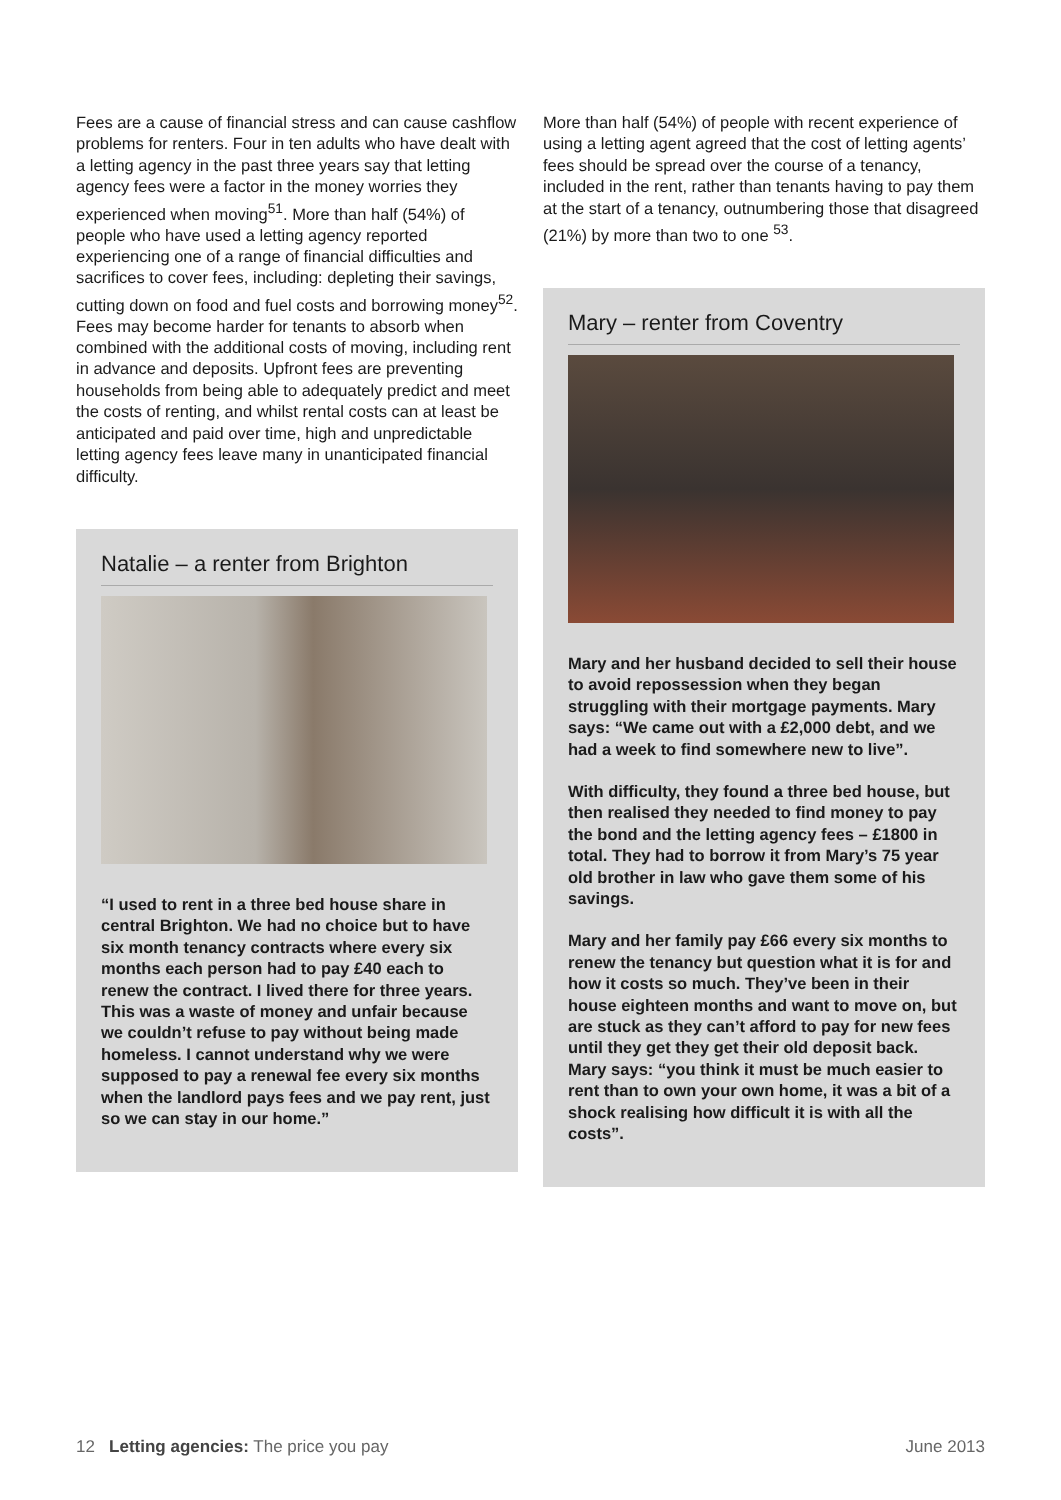Fees are a cause of financial stress and can cause cashflow problems for renters. Four in ten adults who have dealt with a letting agency in the past three years say that letting agency fees were a factor in the money worries they experienced when moving<sup>51</sup>. More than half (54%) of people who have used a letting agency reported experiencing one of a range of financial difficulties and sacrifices to cover fees, including: depleting their savings, cutting down on food and fuel costs and borrowing money<sup>52</sup>. Fees may become harder for tenants to absorb when combined with the additional costs of moving, including rent in advance and deposits. Upfront fees are preventing households from being able to adequately predict and meet the costs of renting, and whilst rental costs can at least be anticipated and paid over time, high and unpredictable letting agency fees leave many in unanticipated financial difficulty.
Natalie – a renter from Brighton
“I used to rent in a three bed house share in central Brighton. We had no choice but to have six month tenancy contracts where every six months each person had to pay £40 each to renew the contract. I lived there for three years. This was a waste of money and unfair because we couldn’t refuse to pay without being made homeless. I cannot understand why we were supposed to pay a renewal fee every six months when the landlord pays fees and we pay rent, just so we can stay in our home.”
More than half (54%) of people with recent experience of using a letting agent agreed that the cost of letting agents’ fees should be spread over the course of a tenancy, included in the rent, rather than tenants having to pay them at the start of a tenancy, outnumbering those that disagreed (21%) by more than two to one <sup>53</sup>.
Mary – renter from Coventry
Mary and her husband decided to sell their house to avoid repossession when they began struggling with their mortgage payments. Mary says: “We came out with a £2,000 debt, and we had a week to find somewhere new to live”.
With difficulty, they found a three bed house, but then realised they needed to find money to pay the bond and the letting agency fees – £1800 in total. They had to borrow it from Mary’s 75 year old brother in law who gave them some of his savings.
Mary and her family pay £66 every six months to renew the tenancy but question what it is for and how it costs so much. They’ve been in their house eighteen months and want to move on, but are stuck as they can’t afford to pay for new fees until they get they get their old deposit back. Mary says: “you think it must be much easier to rent than to own your own home, it was a bit of a shock realising how difficult it is with all the costs”.
12 Letting agencies: The price you pay June 2013